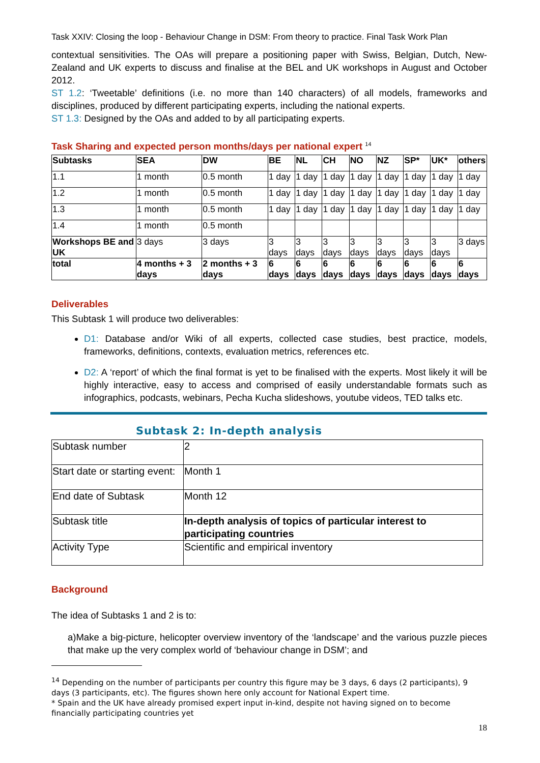Task XXIV: Closing the loop - Behaviour Change in DSM: From theory to practice. Final Task Work Plan
contextual sensitivities. The OAs will prepare a positioning paper with Swiss, Belgian, Dutch, New-Zealand and UK experts to discuss and finalise at the BEL and UK workshops in August and October 2012.
ST 1.2: ‘Tweetable’ definitions (i.e. no more than 140 characters) of all models, frameworks and disciplines, produced by different participating experts, including the national experts.
ST 1.3: Designed by the OAs and added to by all participating experts.
Task Sharing and expected person months/days per national expert <sup>14</sup>
| Subtasks | SEA | DW | BE | NL | CH | NO | NZ | SP* | UK* | others |
| --- | --- | --- | --- | --- | --- | --- | --- | --- | --- | --- |
| 1.1 | 1 month | 0.5 month | 1 day | 1 day | 1 day | 1 day | 1 day | 1 day | 1 day | 1 day |
| 1.2 | 1 month | 0.5 month | 1 day | 1 day | 1 day | 1 day | 1 day | 1 day | 1 day | 1 day |
| 1.3 | 1 month | 0.5 month | 1 day | 1 day | 1 day | 1 day | 1 day | 1 day | 1 day | 1 day |
| 1.4 | 1 month | 0.5 month | | | | | | | | |
| Workshops BE and UK | 3 days | 3 days | 3 days | 3 days | 3 days | 3 days | 3 days | 3 days | 3 days | 3 days |
| total | 4 months + 3 days | 2 months + 3 days | 6 days | 6 days | 6 days | 6 days | 6 days | 6 days | 6 days | 6 days |
Deliverables
This Subtask 1 will produce two deliverables:
D1: Database and/or Wiki of all experts, collected case studies, best practice, models, frameworks, definitions, contexts, evaluation metrics, references etc.
D2: A ‘report’ of which the final format is yet to be finalised with the experts. Most likely it will be highly interactive, easy to access and comprised of easily understandable formats such as infographics, podcasts, webinars, Pecha Kucha slideshows, youtube videos, TED talks etc.
Subtask 2: In-depth analysis
| Subtask number | 2 |
| Start date or starting event: | Month 1 |
| End date of Subtask | Month 12 |
| Subtask title | In-depth analysis of topics of particular interest to participating countries |
| Activity Type | Scientific and empirical inventory |
Background
The idea of Subtasks 1 and 2 is to:
a)Make a big-picture, helicopter overview inventory of the ‘landscape’ and the various puzzle pieces that make up the very complex world of ‘behaviour change in DSM’; and
<sup>14</sup> Depending on the number of participants per country this figure may be 3 days, 6 days (2 participants), 9 days (3 participants, etc). The figures shown here only account for National Expert time.
* Spain and the UK have already promised expert input in-kind, despite not having signed on to become financially participating countries yet
18